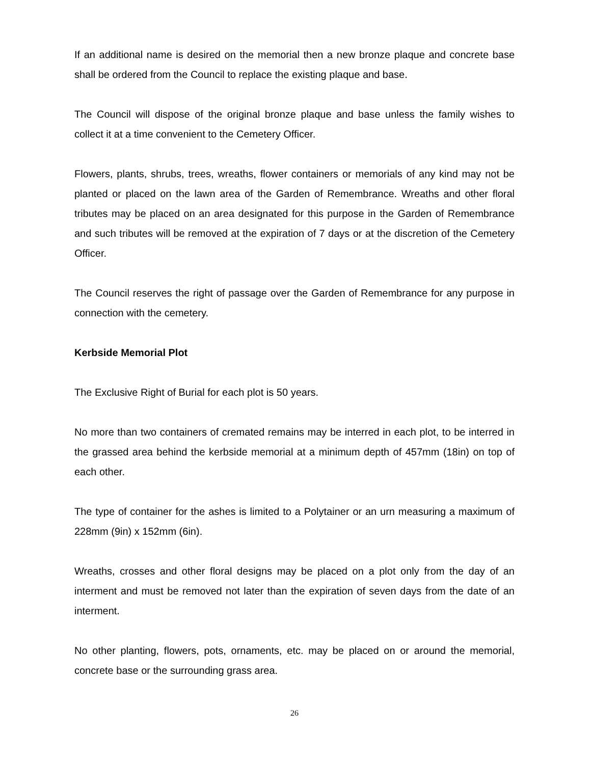If an additional name is desired on the memorial then a new bronze plaque and concrete base shall be ordered from the Council to replace the existing plaque and base.
The Council will dispose of the original bronze plaque and base unless the family wishes to collect it at a time convenient to the Cemetery Officer.
Flowers, plants, shrubs, trees, wreaths, flower containers or memorials of any kind may not be planted or placed on the lawn area of the Garden of Remembrance. Wreaths and other floral tributes may be placed on an area designated for this purpose in the Garden of Remembrance and such tributes will be removed at the expiration of 7 days or at the discretion of the Cemetery Officer.
The Council reserves the right of passage over the Garden of Remembrance for any purpose in connection with the cemetery.
Kerbside Memorial Plot
The Exclusive Right of Burial for each plot is 50 years.
No more than two containers of cremated remains may be interred in each plot, to be interred in the grassed area behind the kerbside memorial at a minimum depth of 457mm (18in) on top of each other.
The type of container for the ashes is limited to a Polytainer or an urn measuring a maximum of 228mm (9in) x 152mm (6in).
Wreaths, crosses and other floral designs may be placed on a plot only from the day of an interment and must be removed not later than the expiration of seven days from the date of an interment.
No other planting, flowers, pots, ornaments, etc. may be placed on or around the memorial, concrete base or the surrounding grass area.
26